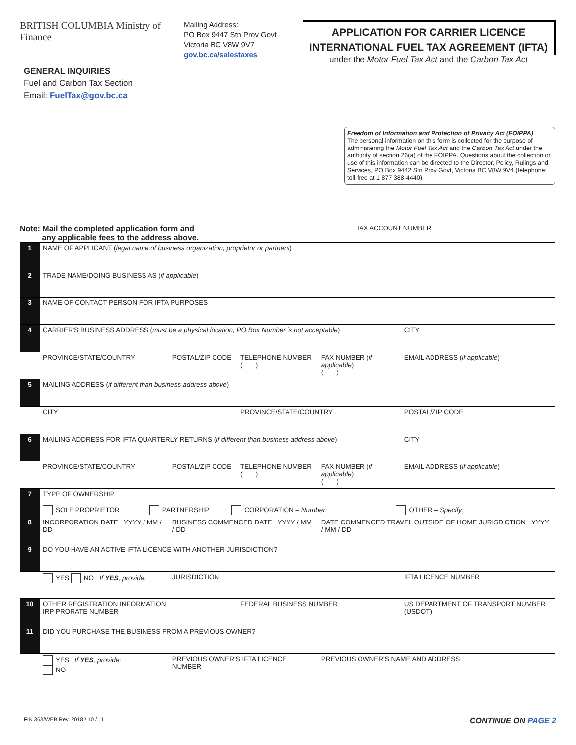BRITISH COLUMBIA Ministry of Finance
Mailing Address:
PO Box 9447 Stn Prov Govt
Victoria BC V8W 9V7
gov.bc.ca/salestaxes
APPLICATION FOR CARRIER LICENCE
INTERNATIONAL FUEL TAX AGREEMENT (IFTA)
under the Motor Fuel Tax Act and the Carbon Tax Act
GENERAL INQUIRIES
Fuel and Carbon Tax Section
Email: FuelTax@gov.bc.ca
Freedom of Information and Protection of Privacy Act (FOIPPA)
The personal information on this form is collected for the purpose of administering the Motor Fuel Tax Act and the Carbon Tax Act under the authority of section 26(a) of the FOIPPA. Questions about the collection or use of this information can be directed to the Director, Policy, Rulings and Services, PO Box 9442 Stn Prov Govt, Victoria BC V8W 9V4 (telephone: toll-free at 1 877 388-4440).
Note: Mail the completed application form and
any applicable fees to the address above.
TAX ACCOUNT NUMBER
| 1 | NAME OF APPLICANT ( legal name of business organization, proprietor or partners ) | | | | |
| 2 | TRADE NAME/DOING BUSINESS AS ( if applicable ) | | | | |
| 3 | NAME OF CONTACT PERSON FOR IFTA PURPOSES | | | | |
| 4 | CARRIER'S BUSINESS ADDRESS ( must be a physical location, PO Box Number is not acceptable ) | | | | CITY |
| | PROVINCE/STATE/COUNTRY | POSTAL/ZIP CODE | TELEPHONE NUMBER ( ) | FAX NUMBER ( if applicable ) ( ) | EMAIL ADDRESS ( if applicable ) |
| 5 | MAILING ADDRESS ( if different than business address above ) | | | | |
| | CITY | | PROVINCE/STATE/COUNTRY | | POSTAL/ZIP CODE |
| 6 | MAILING ADDRESS FOR IFTA QUARTERLY RETURNS ( if different than business address above ) | | | | CITY |
| | PROVINCE/STATE/COUNTRY | POSTAL/ZIP CODE | TELEPHONE NUMBER ( ) | FAX NUMBER ( if applicable ) ( ) | EMAIL ADDRESS ( if applicable ) |
| 7 | TYPE OF OWNERSHIP SOLE PROPRIETOR PARTNERSHIP CORPORATION – Number: OTHER – Specify: | | | | |
| 8 | INCORPORATION DATE YYYY / MM / DD | BUSINESS COMMENCED DATE YYYY / MM / DD | | DATE COMMENCED TRAVEL OUTSIDE OF HOME JURISDICTION YYYY / MM / DD | |
| 9 | DO YOU HAVE AN ACTIVE IFTA LICENCE WITH ANOTHER JURISDICTION? | | | | |
| | YES NO If YES , provide: | JURISDICTION | | | IFTA LICENCE NUMBER |
| 10 | OTHER REGISTRATION INFORMATION IRP PRORATE NUMBER | | FEDERAL BUSINESS NUMBER | | US DEPARTMENT OF TRANSPORT NUMBER (USDOT) |
| 11 | DID YOU PURCHASE THE BUSINESS FROM A PREVIOUS OWNER? | | | | |
| | YES If YES , provide: NO | PREVIOUS OWNER'S IFTA LICENCE NUMBER | | PREVIOUS OWNER'S NAME AND ADDRESS | |
FIN 363/WEB Rev. 2018 / 10 / 11 CONTINUE ON PAGE 2